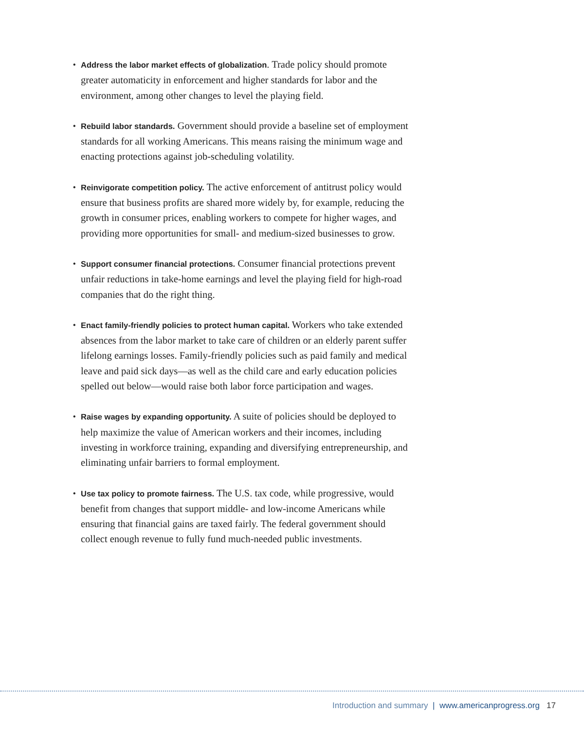• Address the labor market effects of globalization. Trade policy should promote greater automaticity in enforcement and higher standards for labor and the environment, among other changes to level the playing field.
• Rebuild labor standards. Government should provide a baseline set of employment standards for all working Americans. This means raising the minimum wage and enacting protections against job-scheduling volatility.
• Reinvigorate competition policy. The active enforcement of antitrust policy would ensure that business profits are shared more widely by, for example, reducing the growth in consumer prices, enabling workers to compete for higher wages, and providing more opportunities for small- and medium-sized businesses to grow.
• Support consumer financial protections. Consumer financial protections prevent unfair reductions in take-home earnings and level the playing field for high-road companies that do the right thing.
• Enact family-friendly policies to protect human capital. Workers who take extended absences from the labor market to take care of children or an elderly parent suffer lifelong earnings losses. Family-friendly policies such as paid family and medical leave and paid sick days—as well as the child care and early education policies spelled out below—would raise both labor force participation and wages.
• Raise wages by expanding opportunity. A suite of policies should be deployed to help maximize the value of American workers and their incomes, including investing in workforce training, expanding and diversifying entrepreneurship, and eliminating unfair barriers to formal employment.
• Use tax policy to promote fairness. The U.S. tax code, while progressive, would benefit from changes that support middle- and low-income Americans while ensuring that financial gains are taxed fairly. The federal government should collect enough revenue to fully fund much-needed public investments.
Introduction and summary | www.americanprogress.org 17